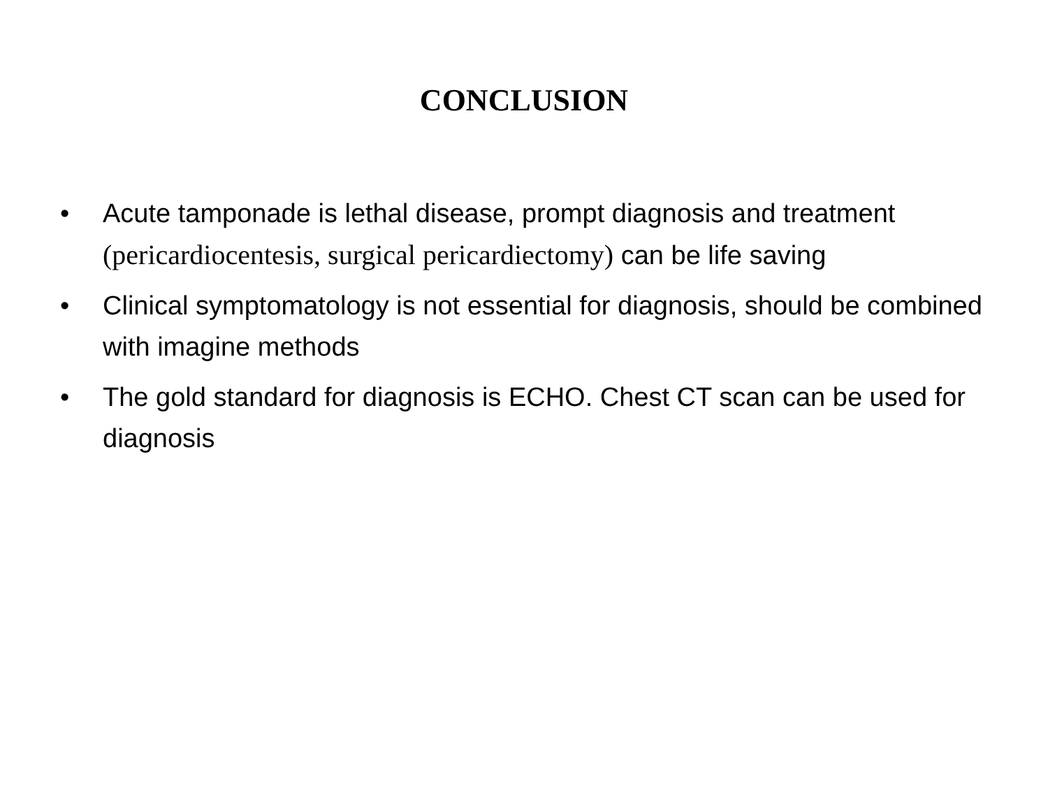CONCLUSION
• Acute tamponade is lethal disease, prompt diagnosis and treatment (pericardiocentesis, surgical pericardiectomy) can be life saving
• Clinical symptomatology is not essential for diagnosis, should be combined with imagine methods
• The gold standard for diagnosis is ECHO. Chest CT scan can be used for diagnosis